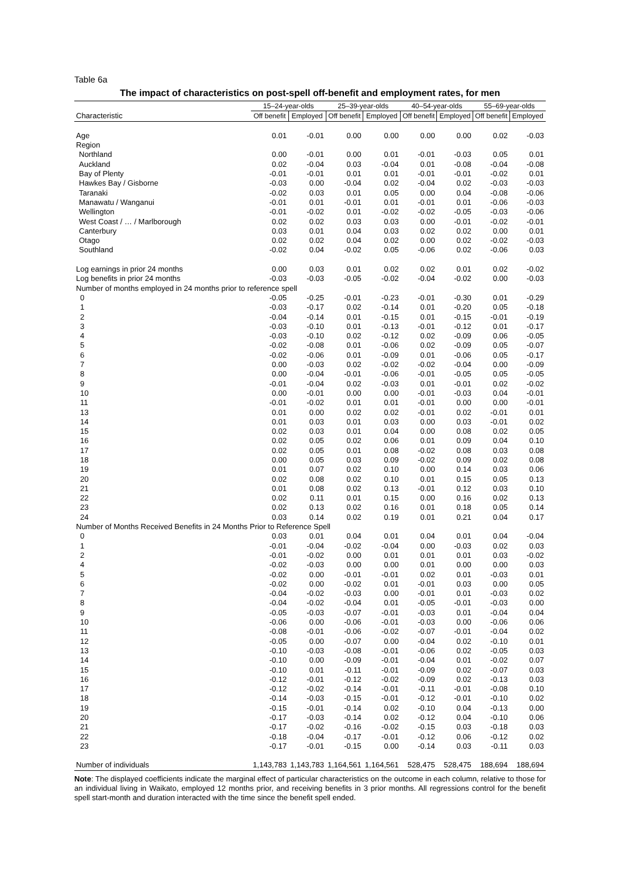Table 6a
The impact of characteristics on post-spell off-benefit and employment rates, for men
| | 15–24-year-olds | | 25–39-year-olds | | 40–54-year-olds | | 55–69-year-olds | |
| --- | --- | --- | --- | --- | --- | --- | --- | --- |
| Characteristic | Off benefit | Employed | Off benefit | Employed | Off benefit | Employed | Off benefit | Employed |
| Age | 0.01 | -0.01 | 0.00 | 0.00 | 0.00 | 0.00 | 0.02 | -0.03 |
| Region | | | | | | | | |
| Northland | 0.00 | -0.01 | 0.00 | 0.01 | -0.01 | -0.03 | 0.05 | 0.01 |
| Auckland | 0.02 | -0.04 | 0.03 | -0.04 | 0.01 | -0.08 | -0.04 | -0.08 |
| Bay of Plenty | -0.01 | -0.01 | 0.01 | 0.01 | -0.01 | -0.01 | -0.02 | 0.01 |
| Hawkes Bay / Gisborne | -0.03 | 0.00 | -0.04 | 0.02 | -0.04 | 0.02 | -0.03 | -0.03 |
| Taranaki | -0.02 | 0.03 | 0.01 | 0.05 | 0.00 | 0.04 | -0.08 | -0.06 |
| Manawatu / Wanganui | -0.01 | 0.01 | -0.01 | 0.01 | -0.01 | 0.01 | -0.06 | -0.03 |
| Wellington | -0.01 | -0.02 | 0.01 | -0.02 | -0.02 | -0.05 | -0.03 | -0.06 |
| West Coast / … / Marlborough | 0.02 | 0.02 | 0.03 | 0.03 | 0.00 | -0.01 | -0.02 | -0.01 |
| Canterbury | 0.03 | 0.01 | 0.04 | 0.03 | 0.02 | 0.02 | 0.00 | 0.01 |
| Otago | 0.02 | 0.02 | 0.04 | 0.02 | 0.00 | 0.02 | -0.02 | -0.03 |
| Southland | -0.02 | 0.04 | -0.02 | 0.05 | -0.06 | 0.02 | -0.06 | 0.03 |
| Log earnings in prior 24 months | 0.00 | 0.03 | 0.01 | 0.02 | 0.02 | 0.01 | 0.02 | -0.02 |
| Log benefits in prior 24 months | -0.03 | -0.03 | -0.05 | -0.02 | -0.04 | -0.02 | 0.00 | -0.03 |
| Number of months employed in 24 months prior to reference spell | | | | | | | | |
| 0 | -0.05 | -0.25 | -0.01 | -0.23 | -0.01 | -0.30 | 0.01 | -0.29 |
| 1 | -0.03 | -0.17 | 0.02 | -0.14 | 0.01 | -0.20 | 0.05 | -0.18 |
| 2 | -0.04 | -0.14 | 0.01 | -0.15 | 0.01 | -0.15 | -0.01 | -0.19 |
| 3 | -0.03 | -0.10 | 0.01 | -0.13 | -0.01 | -0.12 | 0.01 | -0.17 |
| 4 | -0.03 | -0.10 | 0.02 | -0.12 | 0.02 | -0.09 | 0.06 | -0.05 |
| 5 | -0.02 | -0.08 | 0.01 | -0.06 | 0.02 | -0.09 | 0.05 | -0.07 |
| 6 | -0.02 | -0.06 | 0.01 | -0.09 | 0.01 | -0.06 | 0.05 | -0.17 |
| 7 | 0.00 | -0.03 | 0.02 | -0.02 | -0.02 | -0.04 | 0.00 | -0.09 |
| 8 | 0.00 | -0.04 | -0.01 | -0.06 | -0.01 | -0.05 | 0.05 | -0.05 |
| 9 | -0.01 | -0.04 | 0.02 | -0.03 | 0.01 | -0.01 | 0.02 | -0.02 |
| 10 | 0.00 | -0.01 | 0.00 | 0.00 | -0.01 | -0.03 | 0.04 | -0.01 |
| 11 | -0.01 | -0.02 | 0.01 | 0.01 | -0.01 | 0.00 | 0.00 | -0.01 |
| 13 | 0.01 | 0.00 | 0.02 | 0.02 | -0.01 | 0.02 | -0.01 | 0.01 |
| 14 | 0.01 | 0.03 | 0.01 | 0.03 | 0.00 | 0.03 | -0.01 | 0.02 |
| 15 | 0.02 | 0.03 | 0.01 | 0.04 | 0.00 | 0.08 | 0.02 | 0.05 |
| 16 | 0.02 | 0.05 | 0.02 | 0.06 | 0.01 | 0.09 | 0.04 | 0.10 |
| 17 | 0.02 | 0.05 | 0.01 | 0.08 | -0.02 | 0.08 | 0.03 | 0.08 |
| 18 | 0.00 | 0.05 | 0.03 | 0.09 | -0.02 | 0.09 | 0.02 | 0.08 |
| 19 | 0.01 | 0.07 | 0.02 | 0.10 | 0.00 | 0.14 | 0.03 | 0.06 |
| 20 | 0.02 | 0.08 | 0.02 | 0.10 | 0.01 | 0.15 | 0.05 | 0.13 |
| 21 | 0.01 | 0.08 | 0.02 | 0.13 | -0.01 | 0.12 | 0.03 | 0.10 |
| 22 | 0.02 | 0.11 | 0.01 | 0.15 | 0.00 | 0.16 | 0.02 | 0.13 |
| 23 | 0.02 | 0.13 | 0.02 | 0.16 | 0.01 | 0.18 | 0.05 | 0.14 |
| 24 | 0.03 | 0.14 | 0.02 | 0.19 | 0.01 | 0.21 | 0.04 | 0.17 |
| Number of Months Received Benefits in 24 Months Prior to Reference Spell | | | | | | | | |
| 0 | 0.03 | 0.01 | 0.04 | 0.01 | 0.04 | 0.01 | 0.04 | -0.04 |
| 1 | -0.01 | -0.04 | -0.02 | -0.04 | 0.00 | -0.03 | 0.02 | 0.03 |
| 2 | -0.01 | -0.02 | 0.00 | 0.01 | 0.01 | 0.01 | 0.03 | -0.02 |
| 4 | -0.02 | -0.03 | 0.00 | 0.00 | 0.01 | 0.00 | 0.00 | 0.03 |
| 5 | -0.02 | 0.00 | -0.01 | -0.01 | 0.02 | 0.01 | -0.03 | 0.01 |
| 6 | -0.02 | 0.00 | -0.02 | 0.01 | -0.01 | 0.03 | 0.00 | 0.05 |
| 7 | -0.04 | -0.02 | -0.03 | 0.00 | -0.01 | 0.01 | -0.03 | 0.02 |
| 8 | -0.04 | -0.02 | -0.04 | 0.01 | -0.05 | -0.01 | -0.03 | 0.00 |
| 9 | -0.05 | -0.03 | -0.07 | -0.01 | -0.03 | 0.01 | -0.04 | 0.04 |
| 10 | -0.06 | 0.00 | -0.06 | -0.01 | -0.03 | 0.00 | -0.06 | 0.06 |
| 11 | -0.08 | -0.01 | -0.06 | -0.02 | -0.07 | -0.01 | -0.04 | 0.02 |
| 12 | -0.05 | 0.00 | -0.07 | 0.00 | -0.04 | 0.02 | -0.10 | 0.01 |
| 13 | -0.10 | -0.03 | -0.08 | -0.01 | -0.06 | 0.02 | -0.05 | 0.03 |
| 14 | -0.10 | 0.00 | -0.09 | -0.01 | -0.04 | 0.01 | -0.02 | 0.07 |
| 15 | -0.10 | 0.01 | -0.11 | -0.01 | -0.09 | 0.02 | -0.07 | 0.03 |
| 16 | -0.12 | -0.01 | -0.12 | -0.02 | -0.09 | 0.02 | -0.13 | 0.03 |
| 17 | -0.12 | -0.02 | -0.14 | -0.01 | -0.11 | -0.01 | -0.08 | 0.10 |
| 18 | -0.14 | -0.03 | -0.15 | -0.01 | -0.12 | -0.01 | -0.10 | 0.02 |
| 19 | -0.15 | -0.01 | -0.14 | 0.02 | -0.10 | 0.04 | -0.13 | 0.00 |
| 20 | -0.17 | -0.03 | -0.14 | 0.02 | -0.12 | 0.04 | -0.10 | 0.06 |
| 21 | -0.17 | -0.02 | -0.16 | -0.02 | -0.15 | 0.03 | -0.18 | 0.03 |
| 22 | -0.18 | -0.04 | -0.17 | -0.01 | -0.12 | 0.06 | -0.12 | 0.02 |
| 23 | -0.17 | -0.01 | -0.15 | 0.00 | -0.14 | 0.03 | -0.11 | 0.03 |
| Number of individuals | 1,143,783 | 1,143,783 | 1,164,561 | 1,164,561 | 528,475 | 528,475 | 188,694 | 188,694 |
Note: The displayed coefficients indicate the marginal effect of particular characteristics on the outcome in each column, relative to those for an individual living in Waikato, employed 12 months prior, and receiving benefits in 3 prior months. All regressions control for the benefit spell start-month and duration interacted with the time since the benefit spell ended.